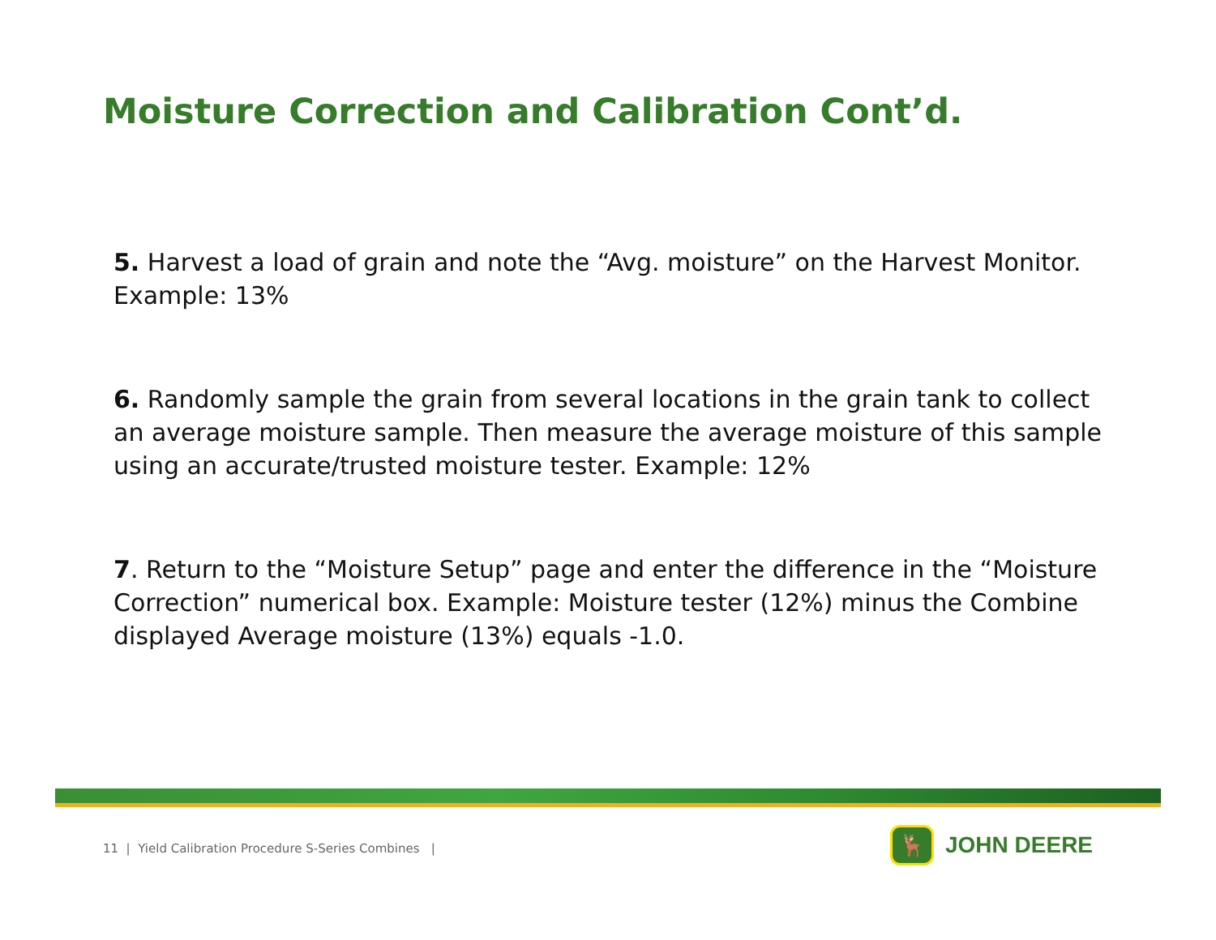Moisture Correction and Calibration Cont’d.
5. Harvest a load of grain and note the “Avg. moisture” on the Harvest Monitor. Example: 13%
6. Randomly sample the grain from several locations in the grain tank to collect an average moisture sample. Then measure the average moisture of this sample using an accurate/trusted moisture tester. Example: 12%
7. Return to the “Moisture Setup” page and enter the difference in the “Moisture Correction” numerical box. Example: Moisture tester (12%) minus the Combine displayed Average moisture (13%) equals -1.0.
11 | Yield Calibration Procedure S-Series Combines |
🦌
JOHN DEERE